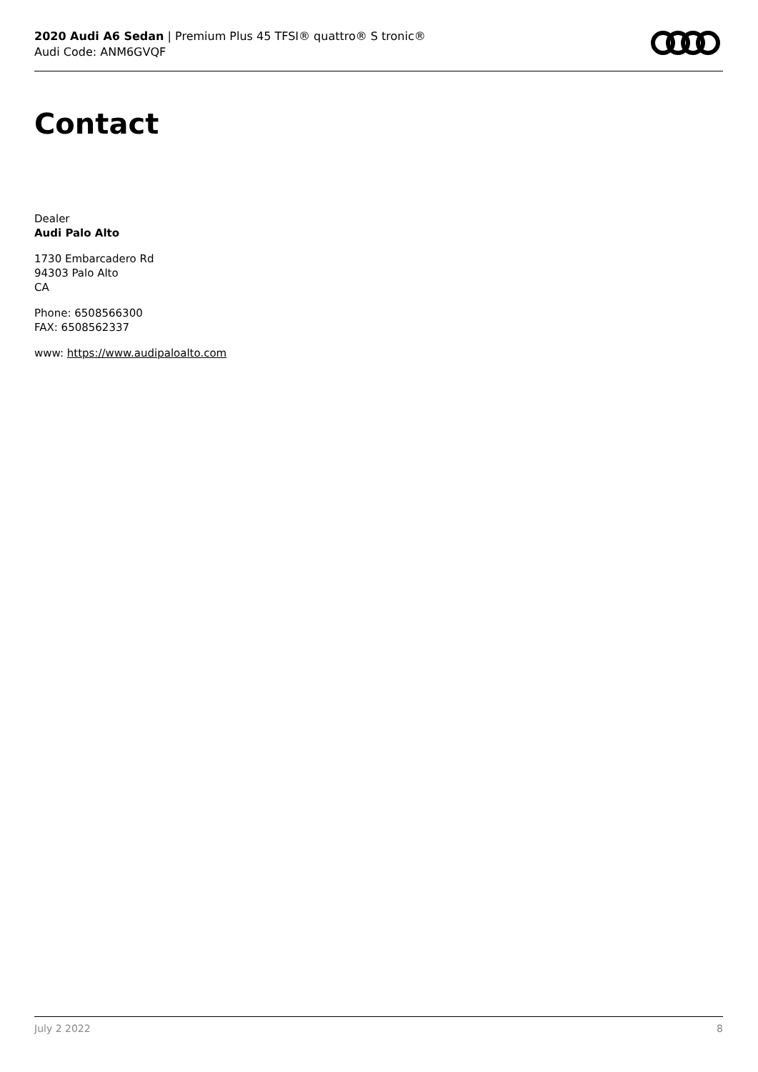2020 Audi A6 Sedan | Premium Plus 45 TFSI® quattro® S tronic®
Audi Code: ANM6GVQF
Contact
Dealer
Audi Palo Alto
1730 Embarcadero Rd
94303 Palo Alto
CA
Phone: 6508566300
FAX: 6508562337
www: https://www.audipaloalto.com
July 2 2022 8